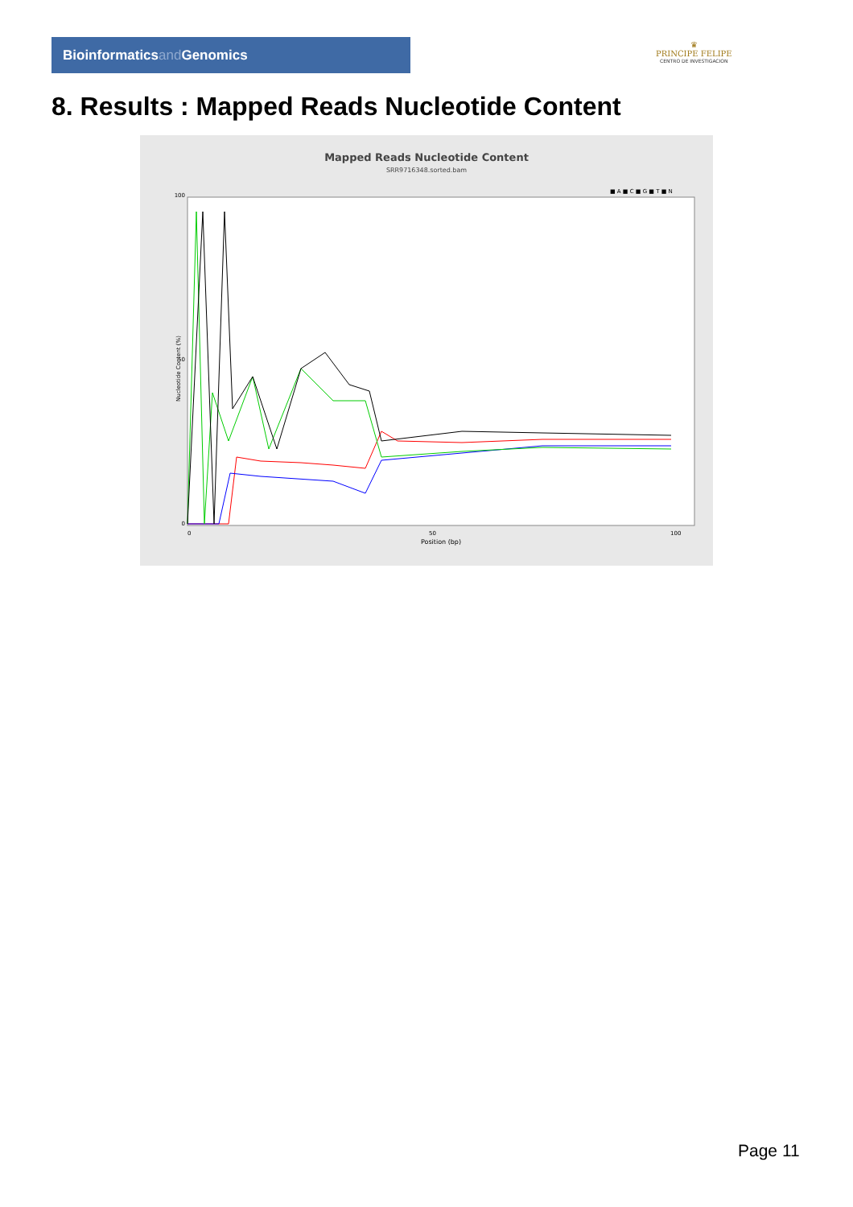Bioinformaticsand Genomics
♛
PRINCIPE FELIPE
CENTRO DE INVESTIGACION
8. Results : Mapped Reads Nucleotide Content
Mapped Reads Nucleotide Content
SRR9716348.sorted.bam
■ A ■ C ■ G ■ T ■ N
100
50
0
0
50
100
Position (bp)
Nucleotide Content (%)
Page 11